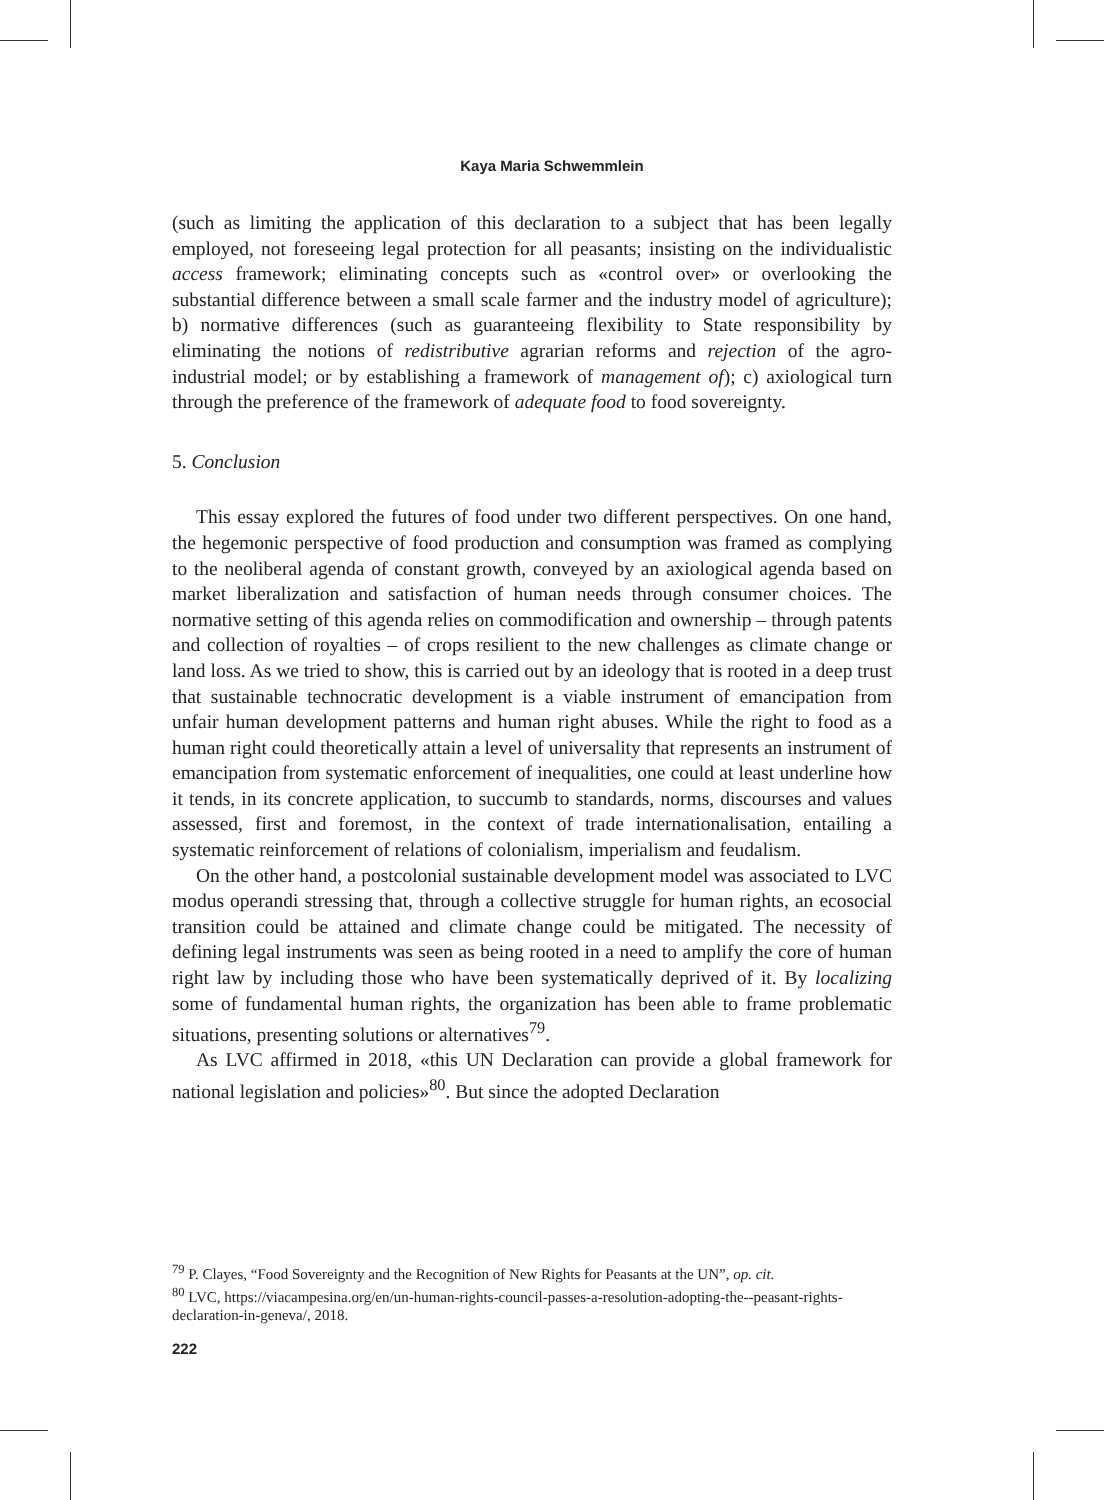Kaya Maria Schwemmlein
(such as limiting the application of this declaration to a subject that has been legally employed, not foreseeing legal protection for all peasants; insisting on the individualistic access framework; eliminating concepts such as «control over» or overlooking the substantial difference between a small scale farmer and the industry model of agriculture); b) normative differences (such as guaranteeing flexibility to State responsibility by eliminating the notions of redistributive agrarian reforms and rejection of the agro-industrial model; or by establishing a framework of management of); c) axiological turn through the preference of the framework of adequate food to food sovereignty.
5. Conclusion
This essay explored the futures of food under two different perspectives. On one hand, the hegemonic perspective of food production and consumption was framed as complying to the neoliberal agenda of constant growth, conveyed by an axiological agenda based on market liberalization and satisfaction of human needs through consumer choices. The normative setting of this agenda relies on commodification and ownership – through patents and collection of royalties – of crops resilient to the new challenges as climate change or land loss. As we tried to show, this is carried out by an ideology that is rooted in a deep trust that sustainable technocratic development is a viable instrument of emancipation from unfair human development patterns and human right abuses. While the right to food as a human right could theoretically attain a level of universality that represents an instrument of emancipation from systematic enforcement of inequalities, one could at least underline how it tends, in its concrete application, to succumb to standards, norms, discourses and values assessed, first and foremost, in the context of trade internationalisation, entailing a systematic reinforcement of relations of colonialism, imperialism and feudalism.
On the other hand, a postcolonial sustainable development model was associated to LVC modus operandi stressing that, through a collective struggle for human rights, an ecosocial transition could be attained and climate change could be mitigated. The necessity of defining legal instruments was seen as being rooted in a need to amplify the core of human right law by including those who have been systematically deprived of it. By localizing some of fundamental human rights, the organization has been able to frame problematic situations, presenting solutions or alternatives<sup>79</sup>.
As LVC affirmed in 2018, «this UN Declaration can provide a global framework for national legislation and policies»<sup>80</sup>. But since the adopted Declaration
<sup>79</sup> P. Clayes, “Food Sovereignty and the Recognition of New Rights for Peasants at the UN”, op. cit.
<sup>80</sup> LVC, https://viacampesina.org/en/un-human-rights-council-passes-a-resolution-adopting-the--peasant-rights-declaration-in-geneva/, 2018.
222